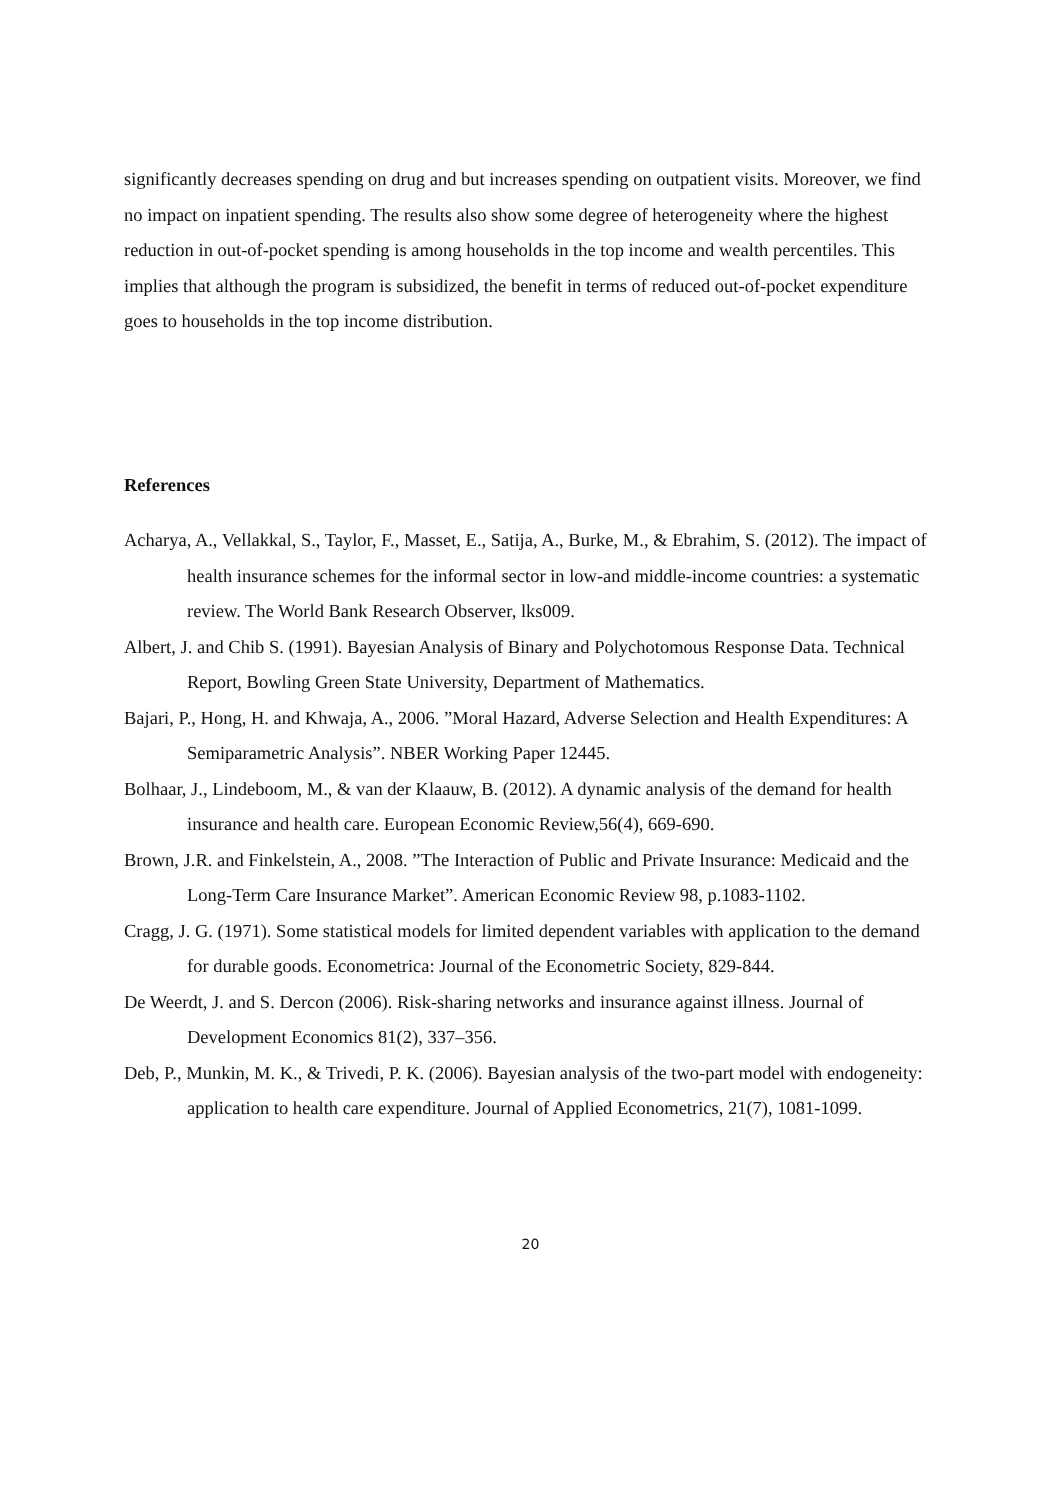significantly decreases spending on drug and but increases spending on outpatient visits. Moreover, we find no impact on inpatient spending. The results also show some degree of heterogeneity where the highest reduction in out-of-pocket spending is among households in the top income and wealth percentiles. This implies that although the program is subsidized, the benefit in terms of reduced out-of-pocket expenditure goes to households in the top income distribution.
References
Acharya, A., Vellakkal, S., Taylor, F., Masset, E., Satija, A., Burke, M., & Ebrahim, S. (2012). The impact of health insurance schemes for the informal sector in low-and middle-income countries: a systematic review. The World Bank Research Observer, lks009.
Albert, J. and Chib S. (1991). Bayesian Analysis of Binary and Polychotomous Response Data. Technical Report, Bowling Green State University, Department of Mathematics.
Bajari, P., Hong, H. and Khwaja, A., 2006. ”Moral Hazard, Adverse Selection and Health Expenditures: A Semiparametric Analysis”. NBER Working Paper 12445.
Bolhaar, J., Lindeboom, M., & van der Klaauw, B. (2012). A dynamic analysis of the demand for health insurance and health care. European Economic Review,56(4), 669-690.
Brown, J.R. and Finkelstein, A., 2008. ”The Interaction of Public and Private Insurance: Medicaid and the Long-Term Care Insurance Market”. American Economic Review 98, p.1083-1102.
Cragg, J. G. (1971). Some statistical models for limited dependent variables with application to the demand for durable goods. Econometrica: Journal of the Econometric Society, 829-844.
De Weerdt, J. and S. Dercon (2006). Risk-sharing networks and insurance against illness. Journal of Development Economics 81(2), 337–356.
Deb, P., Munkin, M. K., & Trivedi, P. K. (2006). Bayesian analysis of the two-part model with endogeneity: application to health care expenditure. Journal of Applied Econometrics, 21(7), 1081-1099.
20